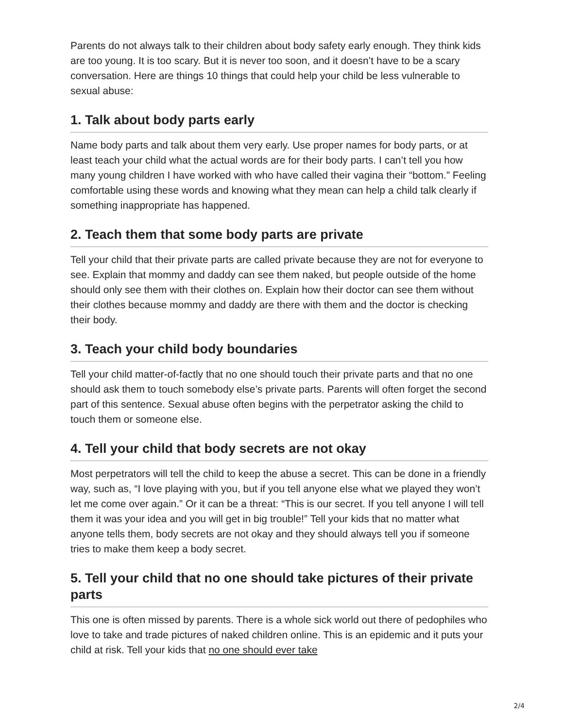Parents do not always talk to their children about body safety early enough. They think kids are too young. It is too scary. But it is never too soon, and it doesn’t have to be a scary conversation. Here are things 10 things that could help your child be less vulnerable to sexual abuse:
1. Talk about body parts early
Name body parts and talk about them very early. Use proper names for body parts, or at least teach your child what the actual words are for their body parts. I can’t tell you how many young children I have worked with who have called their vagina their “bottom.” Feeling comfortable using these words and knowing what they mean can help a child talk clearly if something inappropriate has happened.
2. Teach them that some body parts are private
Tell your child that their private parts are called private because they are not for everyone to see. Explain that mommy and daddy can see them naked, but people outside of the home should only see them with their clothes on. Explain how their doctor can see them without their clothes because mommy and daddy are there with them and the doctor is checking their body.
3. Teach your child body boundaries
Tell your child matter-of-factly that no one should touch their private parts and that no one should ask them to touch somebody else’s private parts. Parents will often forget the second part of this sentence. Sexual abuse often begins with the perpetrator asking the child to touch them or someone else.
4. Tell your child that body secrets are not okay
Most perpetrators will tell the child to keep the abuse a secret. This can be done in a friendly way, such as, “I love playing with you, but if you tell anyone else what we played they won’t let me come over again.” Or it can be a threat: “This is our secret. If you tell anyone I will tell them it was your idea and you will get in big trouble!” Tell your kids that no matter what anyone tells them, body secrets are not okay and they should always tell you if someone tries to make them keep a body secret.
5. Tell your child that no one should take pictures of their private parts
This one is often missed by parents. There is a whole sick world out there of pedophiles who love to take and trade pictures of naked children online. This is an epidemic and it puts your child at risk. Tell your kids that no one should ever take
2/4